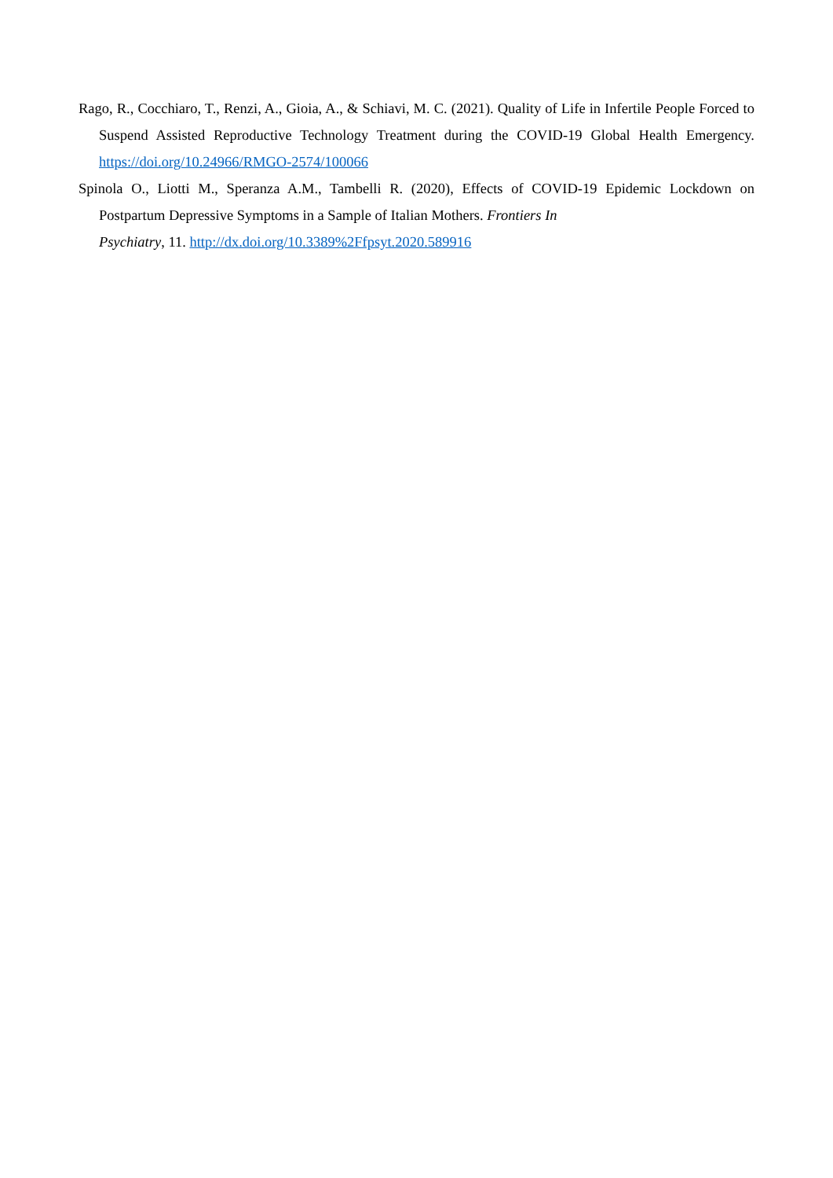Rago, R., Cocchiaro, T., Renzi, A., Gioia, A., & Schiavi, M. C. (2021). Quality of Life in Infertile People Forced to Suspend Assisted Reproductive Technology Treatment during the COVID-19 Global Health Emergency. https://doi.org/10.24966/RMGO-2574/100066
Spinola O., Liotti M., Speranza A.M., Tambelli R. (2020), Effects of COVID-19 Epidemic Lockdown on Postpartum Depressive Symptoms in a Sample of Italian Mothers. Frontiers In
Psychiatry, 11. http://dx.doi.org/10.3389%2Ffpsyt.2020.589916